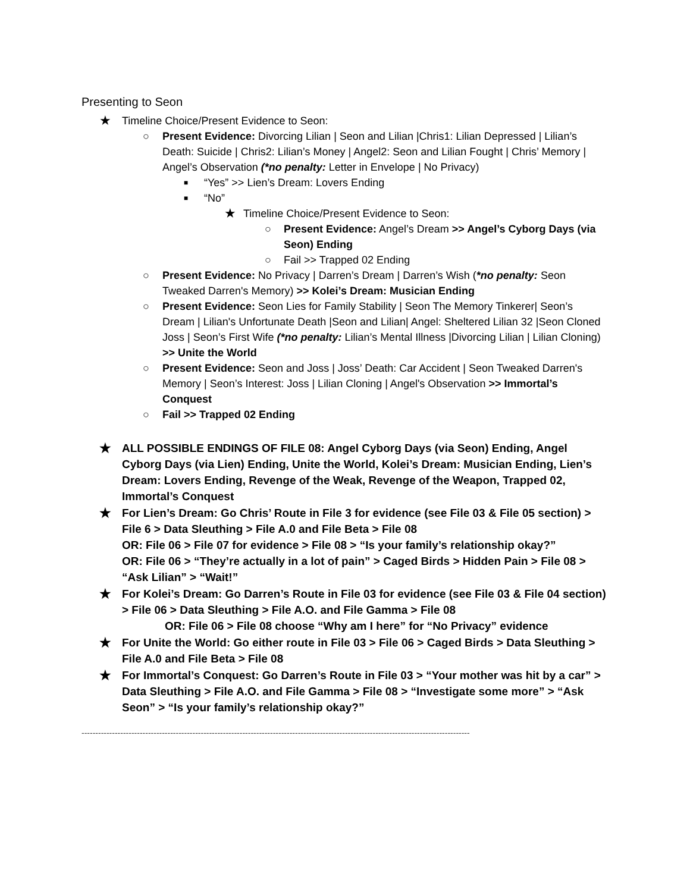Presenting to Seon
★ Timeline Choice/Present Evidence to Seon:
○ Present Evidence: Divorcing Lilian | Seon and Lilian |Chris1: Lilian Depressed | Lilian’s Death: Suicide | Chris2: Lilian’s Money | Angel2: Seon and Lilian Fought | Chris’ Memory | Angel’s Observation (*no penalty: Letter in Envelope | No Privacy)
■ “Yes” >> Lien’s Dream: Lovers Ending
■ “No”
★ Timeline Choice/Present Evidence to Seon:
○ Present Evidence: Angel’s Dream >> Angel’s Cyborg Days (via Seon) Ending
○ Fail >> Trapped 02 Ending
○ Present Evidence: No Privacy | Darren’s Dream | Darren’s Wish (*no penalty: Seon Tweaked Darren's Memory) >> Kolei’s Dream: Musician Ending
○ Present Evidence: Seon Lies for Family Stability | Seon The Memory Tinkerer| Seon’s Dream | Lilian's Unfortunate Death |Seon and Lilian| Angel: Sheltered Lilian 32 |Seon Cloned Joss | Seon’s First Wife (*no penalty: Lilian’s Mental Illness |Divorcing Lilian | Lilian Cloning) >> Unite the World
○ Present Evidence: Seon and Joss | Joss’ Death: Car Accident | Seon Tweaked Darren's Memory | Seon’s Interest: Joss | Lilian Cloning | Angel's Observation >> Immortal’s Conquest
○ Fail >> Trapped 02 Ending
★ ALL POSSIBLE ENDINGS OF FILE 08: Angel Cyborg Days (via Seon) Ending, Angel Cyborg Days (via Lien) Ending, Unite the World, Kolei’s Dream: Musician Ending, Lien’s Dream: Lovers Ending, Revenge of the Weak, Revenge of the Weapon, Trapped 02, Immortal’s Conquest
★ For Lien’s Dream: Go Chris’ Route in File 3 for evidence (see File 03 & File 05 section) > File 6 > Data Sleuthing > File A.0 and File Beta > File 08
OR: File 06 > File 07 for evidence > File 08 > “Is your family’s relationship okay?”
OR: File 06 > “They’re actually in a lot of pain” > Caged Birds > Hidden Pain > File 08 > “Ask Lilian” > “Wait!”
★ For Kolei’s Dream: Go Darren’s Route in File 03 for evidence (see File 03 & File 04 section) > File 06 > Data Sleuthing > File A.O. and File Gamma > File 08
OR: File 06 > File 08 choose “Why am I here” for “No Privacy” evidence
★ For Unite the World: Go either route in File 03 > File 06 > Caged Birds > Data Sleuthing > File A.0 and File Beta > File 08
★ For Immortal’s Conquest: Go Darren’s Route in File 03 > “Your mother was hit by a car” > Data Sleuthing > File A.O. and File Gamma > File 08 > “Investigate some more” > “Ask Seon” > “Is your family’s relationship okay?”
--------------------------------------------------------------------------------------------------------------------------------------------